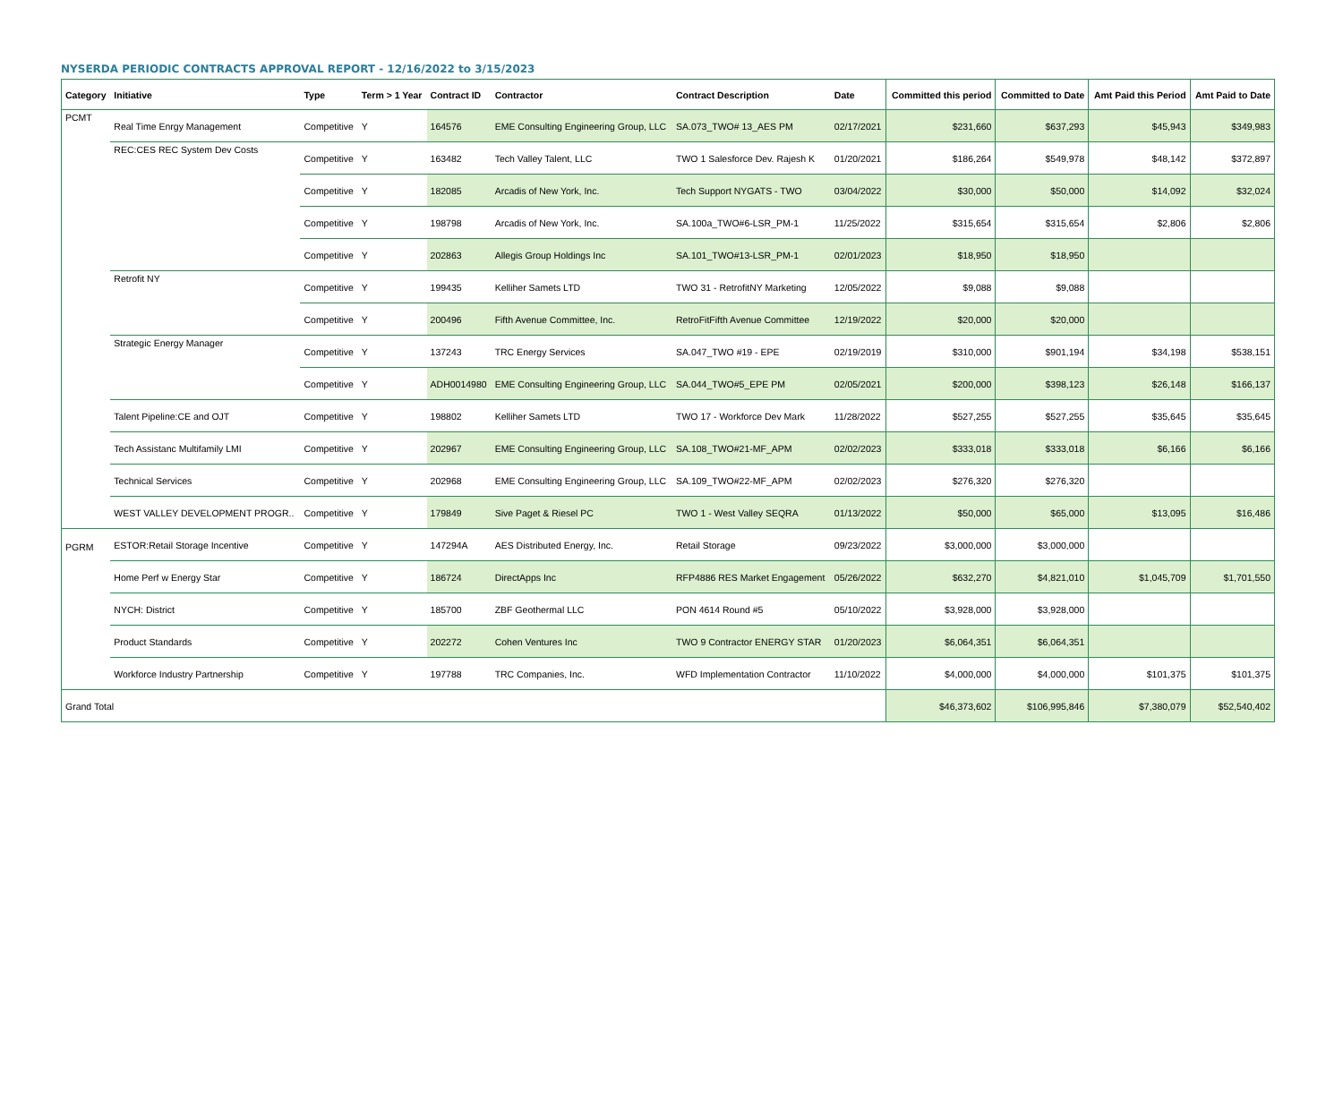NYSERDA PERIODIC CONTRACTS APPROVAL REPORT - 12/16/2022 to 3/15/2023
| Category | Initiative | Type | Term > 1 Year | Contract ID | Contractor | Contract Description | Date | Committed this period | Committed to Date | Amt Paid this Period | Amt Paid to Date |
| --- | --- | --- | --- | --- | --- | --- | --- | --- | --- | --- | --- |
| PCMT | Real Time Enrgy Management | Competitive | Y | 164576 | EME Consulting Engineering Group, LLC | SA.073_TWO# 13_AES PM | 02/17/2021 | $231,660 | $637,293 | $45,943 | $349,983 |
| | REC:CES REC System Dev Costs | Competitive | Y | 163482 | Tech Valley Talent, LLC | TWO 1 Salesforce Dev. Rajesh K | 01/20/2021 | $186,264 | $549,978 | $48,142 | $372,897 |
| | | Competitive | Y | 182085 | Arcadis of New York, Inc. | Tech Support NYGATS - TWO | 03/04/2022 | $30,000 | $50,000 | $14,092 | $32,024 |
| | | Competitive | Y | 198798 | Arcadis of New York, Inc. | SA.100a_TWO#6-LSR_PM-1 | 11/25/2022 | $315,654 | $315,654 | $2,806 | $2,806 |
| | | Competitive | Y | 202863 | Allegis Group Holdings Inc | SA.101_TWO#13-LSR_PM-1 | 02/01/2023 | $18,950 | $18,950 | | |
| | Retrofit NY | Competitive | Y | 199435 | Kelliher Samets LTD | TWO 31 - RetrofitNY Marketing | 12/05/2022 | $9,088 | $9,088 | | |
| | | Competitive | Y | 200496 | Fifth Avenue Committee, Inc. | RetroFitFifth Avenue Committee | 12/19/2022 | $20,000 | $20,000 | | |
| | Strategic Energy Manager | Competitive | Y | 137243 | TRC Energy Services | SA.047_TWO #19 - EPE | 02/19/2019 | $310,000 | $901,194 | $34,198 | $538,151 |
| | | Competitive | Y | ADH0014980 | EME Consulting Engineering Group, LLC | SA.044_TWO#5_EPE PM | 02/05/2021 | $200,000 | $398,123 | $26,148 | $166,137 |
| | Talent Pipeline:CE and OJT | Competitive | Y | 198802 | Kelliher Samets LTD | TWO 17 - Workforce Dev Mark | 11/28/2022 | $527,255 | $527,255 | $35,645 | $35,645 |
| | Tech Assistanc Multifamily LMI | Competitive | Y | 202967 | EME Consulting Engineering Group, LLC | SA.108_TWO#21-MF_APM | 02/02/2023 | $333,018 | $333,018 | $6,166 | $6,166 |
| | Technical Services | Competitive | Y | 202968 | EME Consulting Engineering Group, LLC | SA.109_TWO#22-MF_APM | 02/02/2023 | $276,320 | $276,320 | | |
| | WEST VALLEY DEVELOPMENT PROGR.. | Competitive | Y | 179849 | Sive Paget & Riesel PC | TWO 1 - West Valley SEQRA | 01/13/2022 | $50,000 | $65,000 | $13,095 | $16,486 |
| PGRM | ESTOR:Retail Storage Incentive | Competitive | Y | 147294A | AES Distributed Energy, Inc. | Retail Storage | 09/23/2022 | $3,000,000 | $3,000,000 | | |
| | Home Perf w Energy Star | Competitive | Y | 186724 | DirectApps Inc | RFP4886 RES Market Engagement | 05/26/2022 | $632,270 | $4,821,010 | $1,045,709 | $1,701,550 |
| | NYCH: District | Competitive | Y | 185700 | ZBF Geothermal LLC | PON 4614 Round #5 | 05/10/2022 | $3,928,000 | $3,928,000 | | |
| | Product Standards | Competitive | Y | 202272 | Cohen Ventures Inc | TWO 9 Contractor ENERGY STAR | 01/20/2023 | $6,064,351 | $6,064,351 | | |
| | Workforce Industry Partnership | Competitive | Y | 197788 | TRC Companies, Inc. | WFD Implementation Contractor | 11/10/2022 | $4,000,000 | $4,000,000 | $101,375 | $101,375 |
| Grand Total | | | | | | | | $46,373,602 | $106,995,846 | $7,380,079 | $52,540,402 |